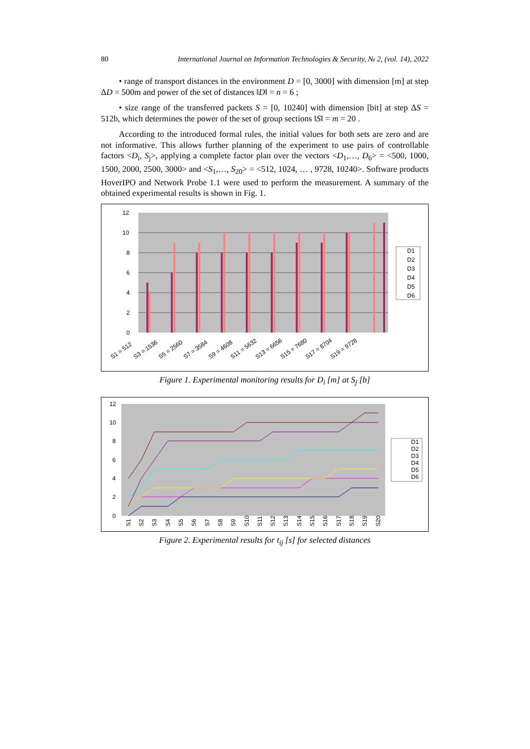80 International Journal on Information Technologies & Security, № 2, (vol. 14), 2022
• range of transport distances in the environment D = [0, 3000] with dimension [m] at step ΔD = 500m and power of the set of distances ‖D‖ = n = 6 ;
• size range of the transferred packets S = [0, 10240] with dimension [bit] at step ΔS = 512b, which determines the power of the set of group sections ‖S‖ = m = 20 .
According to the introduced formal rules, the initial values for both sets are zero and are not informative. This allows further planning of the experiment to use pairs of controllable factors <D<sub>i</sub>, S<sub>j</sub>>, applying a complete factor plan over the vectors <D<sub>1</sub>,…, D<sub>6</sub>> = <500, 1000, 1500, 2000, 2500, 3000> and <S<sub>1</sub>,…, S<sub>20</sub>> = <512, 1024, … , 9728, 10240>. Software products HoverIPO and Network Probe 1.1 were used to perform the measurement. A summary of the obtained experimental results is shown in Fig. 1.
12
10
8
6
4
2
0
D1
D2
D3
D4
D5
D6
S1 = 512
S3 = 1536
S5 = 2560
S7 = 3584
S9 = 4608
S11 = 5632
S13 = 6656
S15 = 7680
S17 = 8704
S19 = 9728
Figure 1. Experimental monitoring results for D<sub>i</sub> [m] at S<sub>j</sub> [b]
12
10
8
6
4
2
0
D1
D2
D3
D4
D5
D6
S1
S2
S3
S4
S5
S6
S7
S8
S9
S10
S11
S12
S13
S14
S15
S16
S17
S18
S19
S20
Figure 2. Experimental results for t<sub>ij</sub> [s] for selected distances